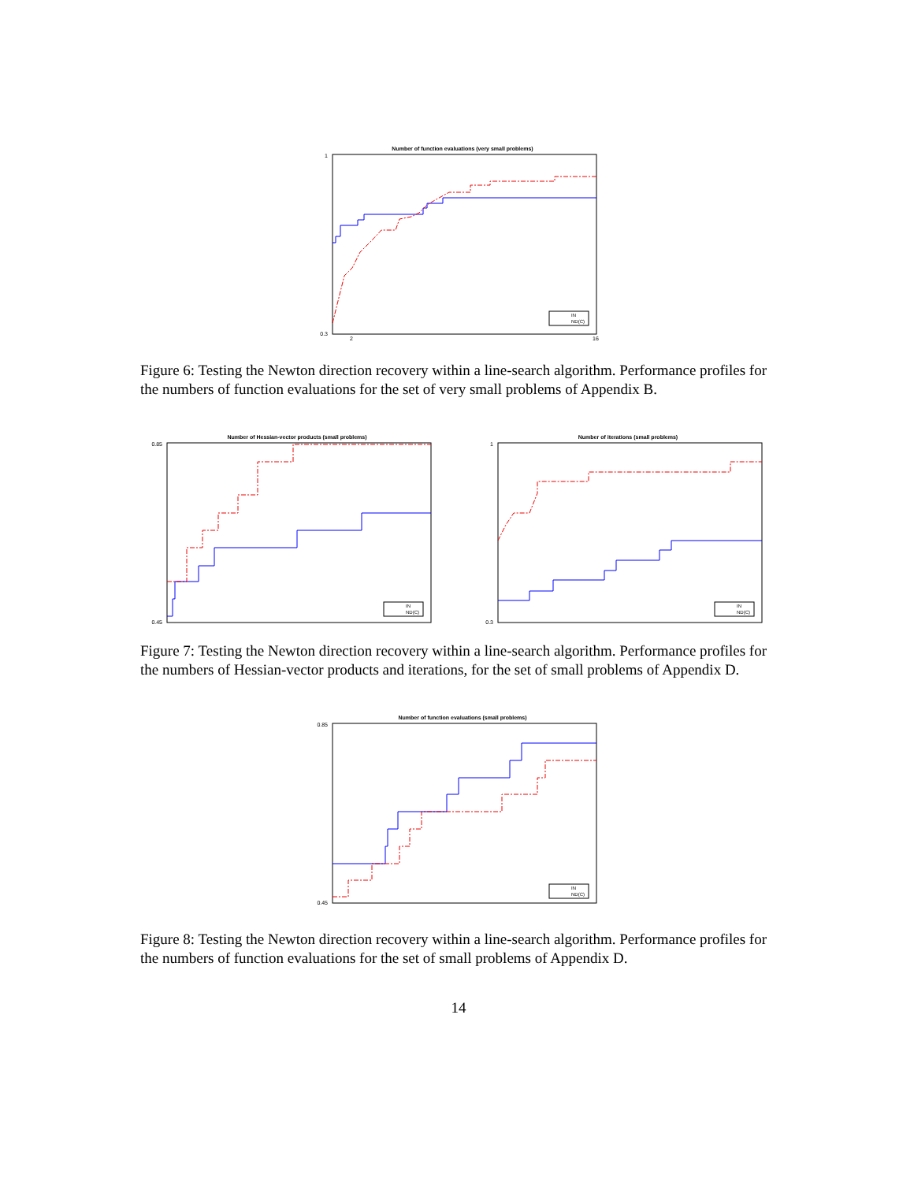Number of function evaluations (very small problems)
1
0.3
2
16
IN
ND(C)
Figure 6: Testing the Newton direction recovery within a line-search algorithm. Performance profiles for the numbers of function evaluations for the set of very small problems of Appendix B.
Number of Hessian-vector products (small problems)
0.85
0.45
IN
ND(C)
Number of iterations (small problems)
1
0.3
IN
ND(C)
Figure 7: Testing the Newton direction recovery within a line-search algorithm. Performance profiles for the numbers of Hessian-vector products and iterations, for the set of small problems of Appendix D.
Number of function evaluations (small problems)
0.85
0.45
IN
ND(C)
Figure 8: Testing the Newton direction recovery within a line-search algorithm. Performance profiles for the numbers of function evaluations for the set of small problems of Appendix D.
14